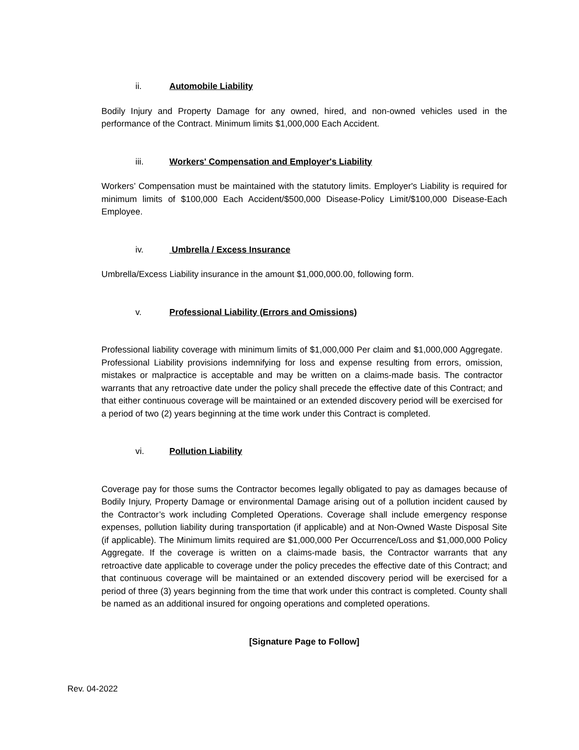ii. Automobile Liability
Bodily Injury and Property Damage for any owned, hired, and non-owned vehicles used in the performance of the Contract. Minimum limits $1,000,000 Each Accident.
iii. Workers' Compensation and Employer's Liability
Workers’ Compensation must be maintained with the statutory limits. Employer's Liability is required for minimum limits of $100,000 Each Accident/$500,000 Disease-Policy Limit/$100,000 Disease-Each Employee.
iv. Umbrella / Excess Insurance
Umbrella/Excess Liability insurance in the amount $1,000,000.00, following form.
v. Professional Liability (Errors and Omissions)
Professional liability coverage with minimum limits of $1,000,000 Per claim and $1,000,000 Aggregate. Professional Liability provisions indemnifying for loss and expense resulting from errors, omission, mistakes or malpractice is acceptable and may be written on a claims-made basis. The contractor warrants that any retroactive date under the policy shall precede the effective date of this Contract; and that either continuous coverage will be maintained or an extended discovery period will be exercised for a period of two (2) years beginning at the time work under this Contract is completed.
vi. Pollution Liability
Coverage pay for those sums the Contractor becomes legally obligated to pay as damages because of Bodily Injury, Property Damage or environmental Damage arising out of a pollution incident caused by the Contractor’s work including Completed Operations. Coverage shall include emergency response expenses, pollution liability during transportation (if applicable) and at Non-Owned Waste Disposal Site (if applicable). The Minimum limits required are $1,000,000 Per Occurrence/Loss and $1,000,000 Policy Aggregate. If the coverage is written on a claims-made basis, the Contractor warrants that any retroactive date applicable to coverage under the policy precedes the effective date of this Contract; and that continuous coverage will be maintained or an extended discovery period will be exercised for a period of three (3) years beginning from the time that work under this contract is completed. County shall be named as an additional insured for ongoing operations and completed operations.
[Signature Page to Follow]
Rev. 04-2022